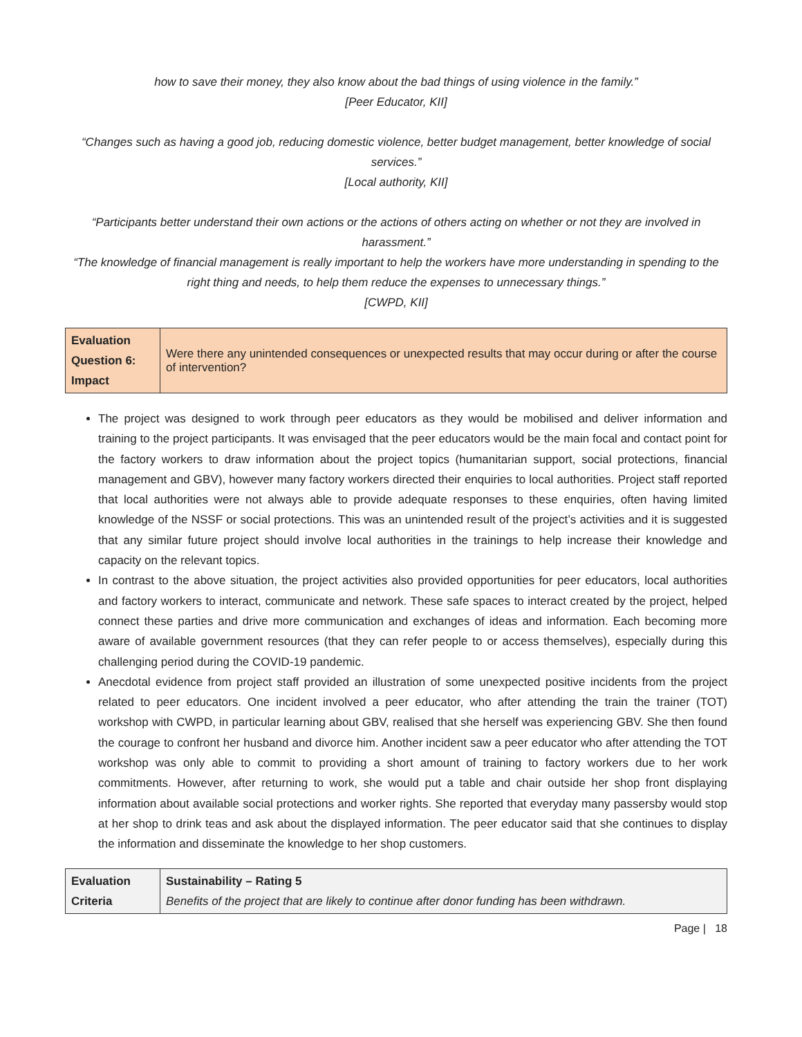how to save their money, they also know about the bad things of using violence in the family.”
[Peer Educator, KII]
“Changes such as having a good job, reducing domestic violence, better budget management, better knowledge of social services.”
[Local authority, KII]
“Participants better understand their own actions or the actions of others acting on whether or not they are involved in harassment.”
“The knowledge of financial management is really important to help the workers have more understanding in spending to the right thing and needs, to help them reduce the expenses to unnecessary things.”
[CWPD, KII]
| Evaluation Question 6: Impact | Were there any unintended consequences or unexpected results that may occur during or after the course of intervention? |
The project was designed to work through peer educators as they would be mobilised and deliver information and training to the project participants. It was envisaged that the peer educators would be the main focal and contact point for the factory workers to draw information about the project topics (humanitarian support, social protections, financial management and GBV), however many factory workers directed their enquiries to local authorities. Project staff reported that local authorities were not always able to provide adequate responses to these enquiries, often having limited knowledge of the NSSF or social protections. This was an unintended result of the project’s activities and it is suggested that any similar future project should involve local authorities in the trainings to help increase their knowledge and capacity on the relevant topics.
In contrast to the above situation, the project activities also provided opportunities for peer educators, local authorities and factory workers to interact, communicate and network. These safe spaces to interact created by the project, helped connect these parties and drive more communication and exchanges of ideas and information. Each becoming more aware of available government resources (that they can refer people to or access themselves), especially during this challenging period during the COVID-19 pandemic.
Anecdotal evidence from project staff provided an illustration of some unexpected positive incidents from the project related to peer educators. One incident involved a peer educator, who after attending the train the trainer (TOT) workshop with CWPD, in particular learning about GBV, realised that she herself was experiencing GBV. She then found the courage to confront her husband and divorce him. Another incident saw a peer educator who after attending the TOT workshop was only able to commit to providing a short amount of training to factory workers due to her work commitments. However, after returning to work, she would put a table and chair outside her shop front displaying information about available social protections and worker rights. She reported that everyday many passersby would stop at her shop to drink teas and ask about the displayed information. The peer educator said that she continues to display the information and disseminate the knowledge to her shop customers.
| Evaluation Criteria | Sustainability – Rating 5 Benefits of the project that are likely to continue after donor funding has been withdrawn. |
Page | 18